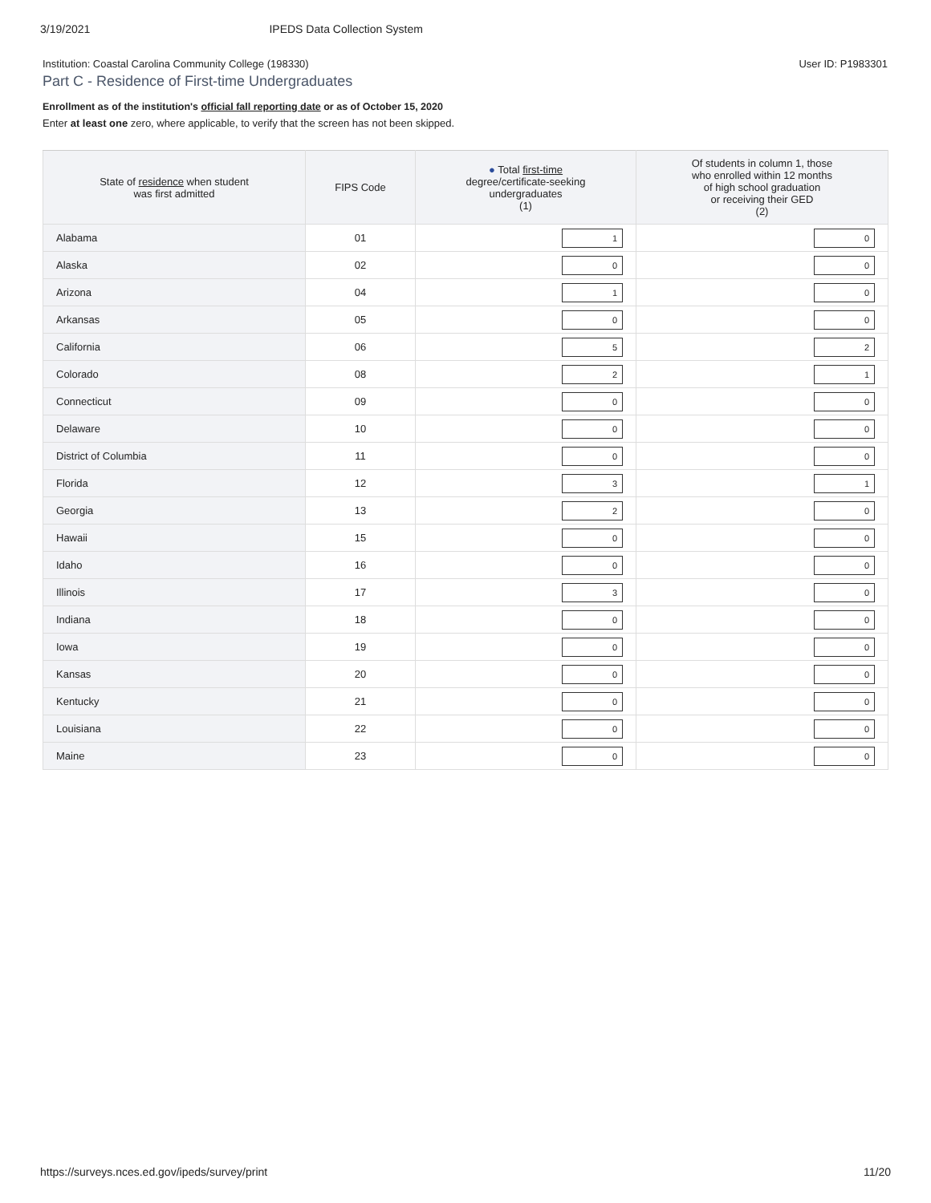3/19/2021 IPEDS Data Collection System
Institution: Coastal Carolina Community College (198330) User ID: P1983301
Part C - Residence of First-time Undergraduates
Enrollment as of the institution's official fall reporting date or as of October 15, 2020
Enter at least one zero, where applicable, to verify that the screen has not been skipped.
| State of residence when student was first admitted | FIPS Code | ● Total first-time degree/certificate-seeking undergraduates (1) | Of students in column 1, those who enrolled within 12 months of high school graduation or receiving their GED (2) |
| --- | --- | --- | --- |
| Alabama | 01 | 1 | 0 |
| Alaska | 02 | 0 | 0 |
| Arizona | 04 | 1 | 0 |
| Arkansas | 05 | 0 | 0 |
| California | 06 | 5 | 2 |
| Colorado | 08 | 2 | 1 |
| Connecticut | 09 | 0 | 0 |
| Delaware | 10 | 0 | 0 |
| District of Columbia | 11 | 0 | 0 |
| Florida | 12 | 3 | 1 |
| Georgia | 13 | 2 | 0 |
| Hawaii | 15 | 0 | 0 |
| Idaho | 16 | 0 | 0 |
| Illinois | 17 | 3 | 0 |
| Indiana | 18 | 0 | 0 |
| Iowa | 19 | 0 | 0 |
| Kansas | 20 | 0 | 0 |
| Kentucky | 21 | 0 | 0 |
| Louisiana | 22 | 0 | 0 |
| Maine | 23 | 0 | 0 |
https://surveys.nces.ed.gov/ipeds/survey/print 11/20